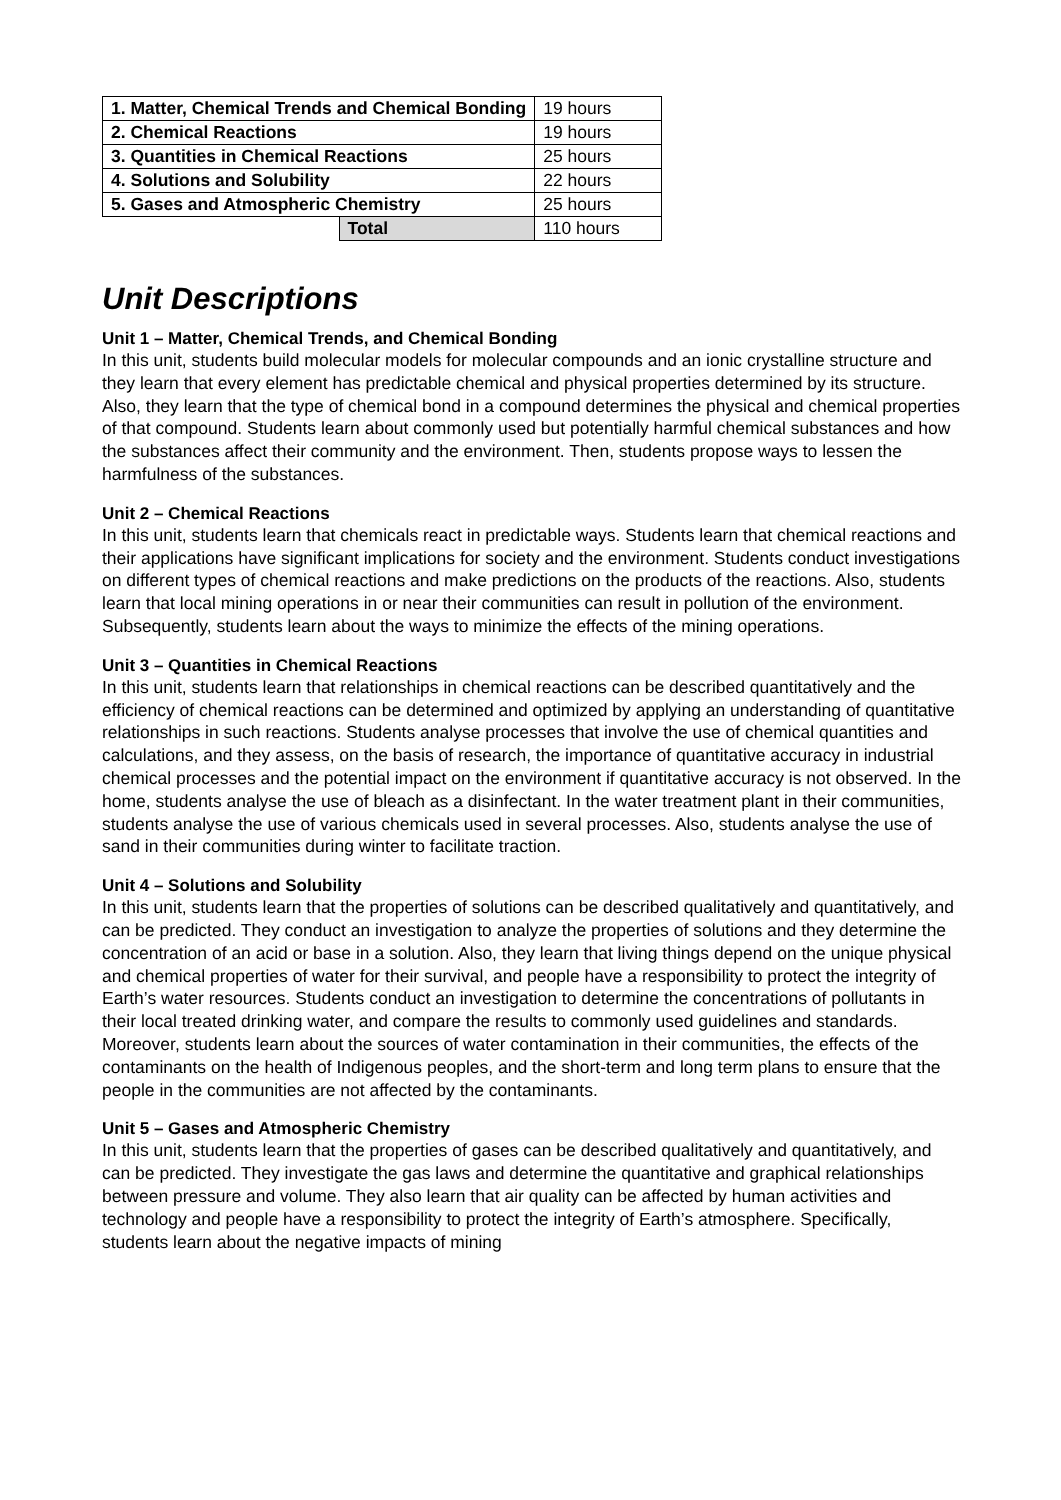| 1. Matter, Chemical Trends and Chemical Bonding | | 19 hours |
| 2. Chemical Reactions | | 19 hours |
| 3. Quantities in Chemical Reactions | | 25 hours |
| 4. Solutions and Solubility | | 22 hours |
| 5. Gases and Atmospheric Chemistry | | 25 hours |
| | Total | 110 hours |
Unit Descriptions
Unit 1 – Matter, Chemical Trends, and Chemical Bonding
In this unit, students build molecular models for molecular compounds and an ionic crystalline structure and they learn that every element has predictable chemical and physical properties determined by its structure. Also, they learn that the type of chemical bond in a compound determines the physical and chemical properties of that compound. Students learn about commonly used but potentially harmful chemical substances and how the substances affect their community and the environment. Then, students propose ways to lessen the harmfulness of the substances.
Unit 2 – Chemical Reactions
In this unit, students learn that chemicals react in predictable ways. Students learn that chemical reactions and their applications have significant implications for society and the environment. Students conduct investigations on different types of chemical reactions and make predictions on the products of the reactions. Also, students learn that local mining operations in or near their communities can result in pollution of the environment. Subsequently, students learn about the ways to minimize the effects of the mining operations.
Unit 3 – Quantities in Chemical Reactions
In this unit, students learn that relationships in chemical reactions can be described quantitatively and the efficiency of chemical reactions can be determined and optimized by applying an understanding of quantitative relationships in such reactions. Students analyse processes that involve the use of chemical quantities and calculations, and they assess, on the basis of research, the importance of quantitative accuracy in industrial chemical processes and the potential impact on the environment if quantitative accuracy is not observed. In the home, students analyse the use of bleach as a disinfectant. In the water treatment plant in their communities, students analyse the use of various chemicals used in several processes. Also, students analyse the use of sand in their communities during winter to facilitate traction.
Unit 4 – Solutions and Solubility
In this unit, students learn that the properties of solutions can be described qualitatively and quantitatively, and can be predicted. They conduct an investigation to analyze the properties of solutions and they determine the concentration of an acid or base in a solution. Also, they learn that living things depend on the unique physical and chemical properties of water for their survival, and people have a responsibility to protect the integrity of Earth’s water resources. Students conduct an investigation to determine the concentrations of pollutants in their local treated drinking water, and compare the results to commonly used guidelines and standards. Moreover, students learn about the sources of water contamination in their communities, the effects of the contaminants on the health of Indigenous peoples, and the short-term and long term plans to ensure that the people in the communities are not affected by the contaminants.
Unit 5 – Gases and Atmospheric Chemistry
In this unit, students learn that the properties of gases can be described qualitatively and quantitatively, and can be predicted. They investigate the gas laws and determine the quantitative and graphical relationships between pressure and volume. They also learn that air quality can be affected by human activities and technology and people have a responsibility to protect the integrity of Earth’s atmosphere. Specifically, students learn about the negative impacts of mining